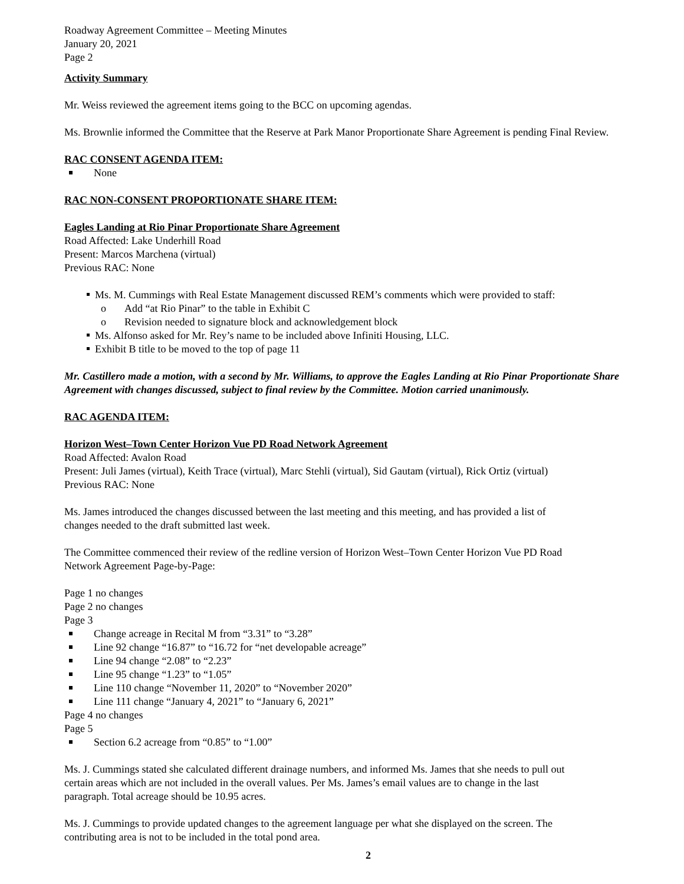Roadway Agreement Committee – Meeting Minutes
January 20, 2021
Page 2
Activity Summary
Mr. Weiss reviewed the agreement items going to the BCC on upcoming agendas.
Ms. Brownlie informed the Committee that the Reserve at Park Manor Proportionate Share Agreement is pending Final Review.
RAC CONSENT AGENDA ITEM:
None
RAC NON-CONSENT PROPORTIONATE SHARE ITEM:
Eagles Landing at Rio Pinar Proportionate Share Agreement
Road Affected: Lake Underhill Road
Present: Marcos Marchena (virtual)
Previous RAC: None
Ms. M. Cummings with Real Estate Management discussed REM’s comments which were provided to staff:
o Add “at Rio Pinar” to the table in Exhibit C
o Revision needed to signature block and acknowledgement block
Ms. Alfonso asked for Mr. Rey’s name to be included above Infiniti Housing, LLC.
Exhibit B title to be moved to the top of page 11
Mr. Castillero made a motion, with a second by Mr. Williams, to approve the Eagles Landing at Rio Pinar Proportionate Share Agreement with changes discussed, subject to final review by the Committee. Motion carried unanimously.
RAC AGENDA ITEM:
Horizon West–Town Center Horizon Vue PD Road Network Agreement
Road Affected: Avalon Road
Present: Juli James (virtual), Keith Trace (virtual), Marc Stehli (virtual), Sid Gautam (virtual), Rick Ortiz (virtual)
Previous RAC: None
Ms. James introduced the changes discussed between the last meeting and this meeting, and has provided a list of
changes needed to the draft submitted last week.
The Committee commenced their review of the redline version of Horizon West–Town Center Horizon Vue PD Road
Network Agreement Page-by-Page:
Page 1 no changes
Page 2 no changes
Page 3
Change acreage in Recital M from “3.31” to “3.28”
Line 92 change “16.87” to “16.72 for “net developable acreage”
Line 94 change “2.08” to “2.23”
Line 95 change “1.23” to “1.05”
Line 110 change “November 11, 2020” to “November 2020”
Line 111 change “January 4, 2021” to “January 6, 2021”
Page 4 no changes
Page 5
Section 6.2 acreage from “0.85” to “1.00”
Ms. J. Cummings stated she calculated different drainage numbers, and informed Ms. James that she needs to pull out
certain areas which are not included in the overall values. Per Ms. James’s email values are to change in the last
paragraph. Total acreage should be 10.95 acres.
Ms. J. Cummings to provide updated changes to the agreement language per what she displayed on the screen. The
contributing area is not to be included in the total pond area.
2